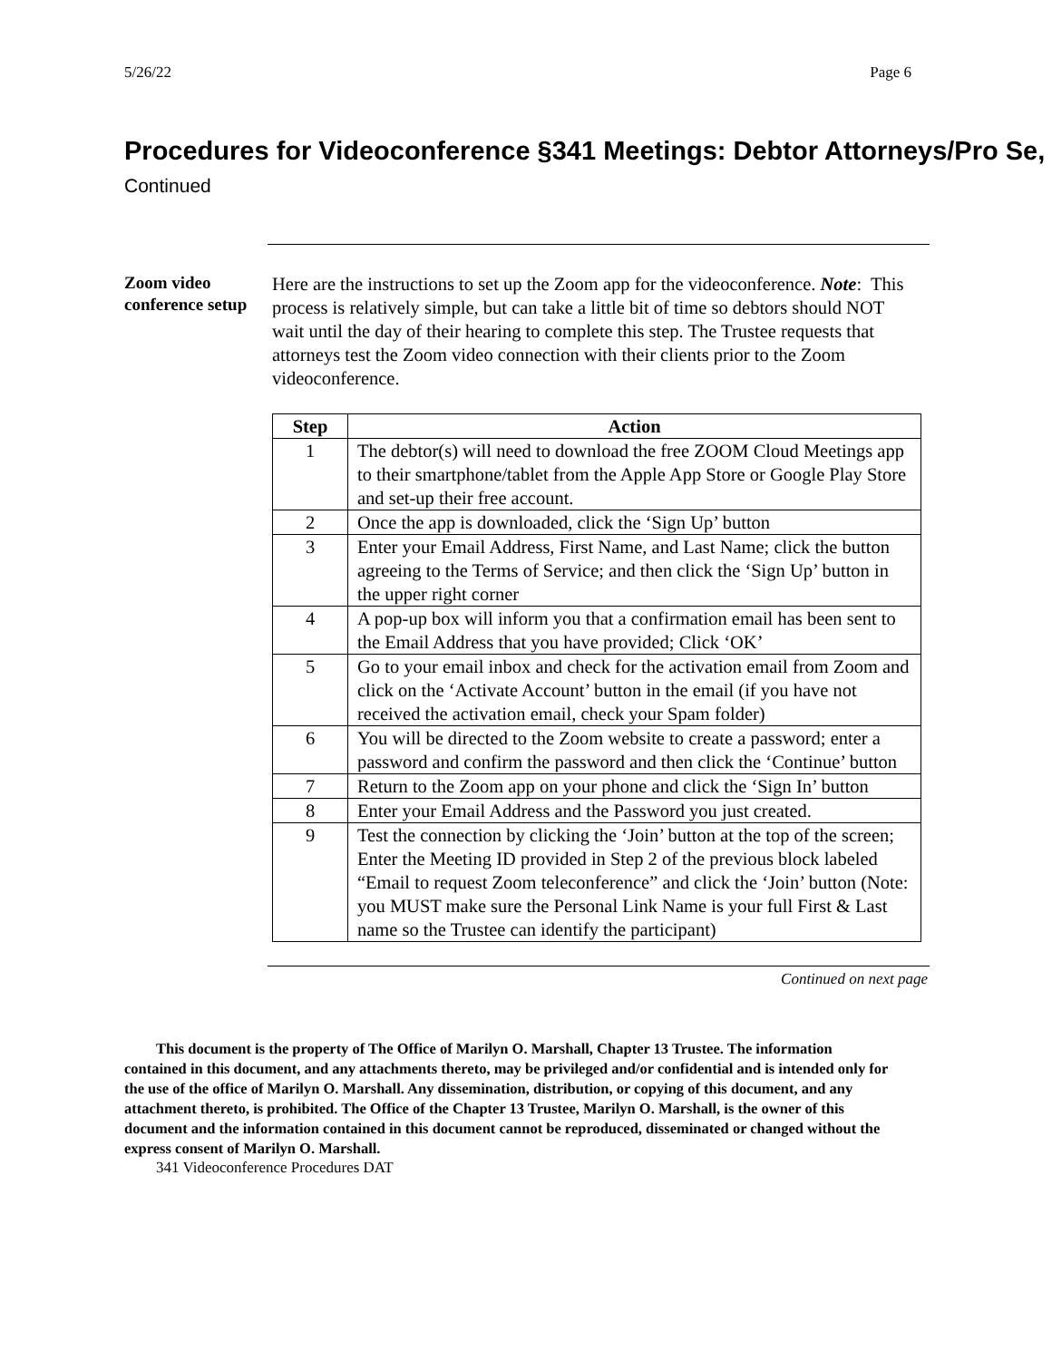5/26/22 Page 6
Procedures for Videoconference §341 Meetings: Debtor Attorneys/Pro Se, Continued
Zoom video conference setup
Here are the instructions to set up the Zoom app for the videoconference. Note: This process is relatively simple, but can take a little bit of time so debtors should NOT wait until the day of their hearing to complete this step. The Trustee requests that attorneys test the Zoom video connection with their clients prior to the Zoom videoconference.
| Step | Action |
| --- | --- |
| 1 | The debtor(s) will need to download the free ZOOM Cloud Meetings app to their smartphone/tablet from the Apple App Store or Google Play Store and set-up their free account. |
| 2 | Once the app is downloaded, click the ‘Sign Up’ button |
| 3 | Enter your Email Address, First Name, and Last Name; click the button agreeing to the Terms of Service; and then click the ‘Sign Up’ button in the upper right corner |
| 4 | A pop-up box will inform you that a confirmation email has been sent to the Email Address that you have provided; Click ‘OK’ |
| 5 | Go to your email inbox and check for the activation email from Zoom and click on the ‘Activate Account’ button in the email (if you have not received the activation email, check your Spam folder) |
| 6 | You will be directed to the Zoom website to create a password; enter a password and confirm the password and then click the ‘Continue’ button |
| 7 | Return to the Zoom app on your phone and click the ‘Sign In’ button |
| 8 | Enter your Email Address and the Password you just created. |
| 9 | Test the connection by clicking the ‘Join’ button at the top of the screen; Enter the Meeting ID provided in Step 2 of the previous block labeled “Email to request Zoom teleconference” and click the ‘Join’ button (Note: you MUST make sure the Personal Link Name is your full First & Last name so the Trustee can identify the participant) |
Continued on next page
This document is the property of The Office of Marilyn O. Marshall, Chapter 13 Trustee. The information contained in this document, and any attachments thereto, may be privileged and/or confidential and is intended only for the use of the office of Marilyn O. Marshall. Any dissemination, distribution, or copying of this document, and any attachment thereto, is prohibited. The Office of the Chapter 13 Trustee, Marilyn O. Marshall, is the owner of this document and the information contained in this document cannot be reproduced, disseminated or changed without the express consent of Marilyn O. Marshall.
341 Videoconference Procedures DAT